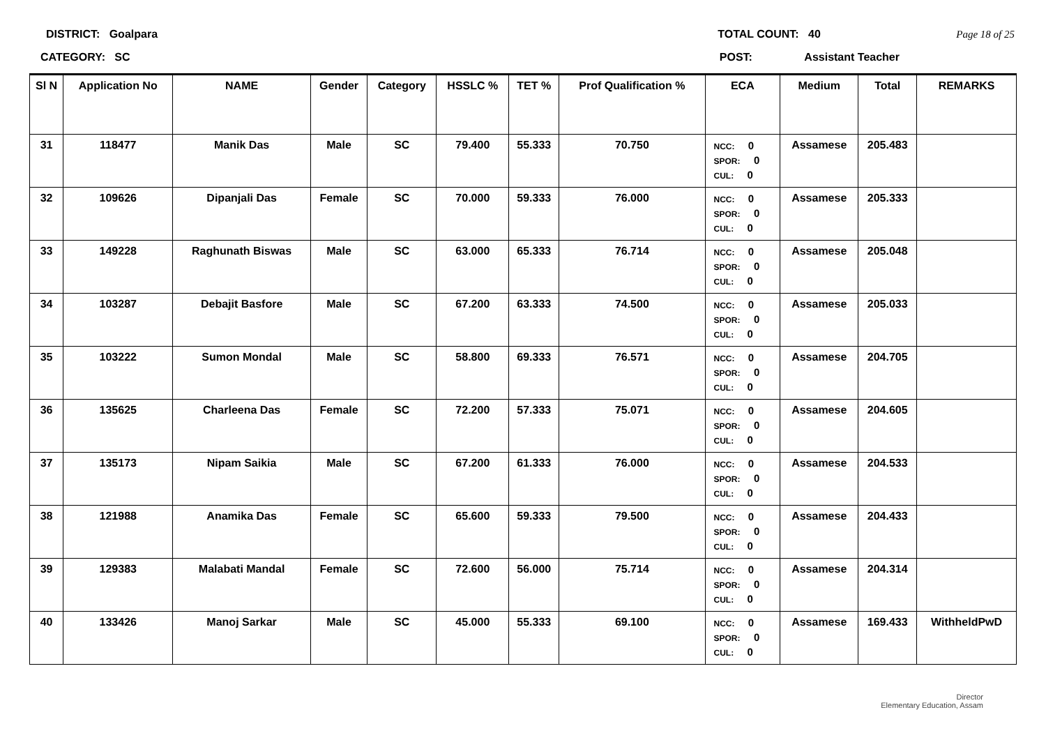DISTRICT: Goalpara TOTAL COUNT: 40 Page 18 of 25
CATEGORY: SC POST: Assistant Teacher
| Sl N | Application No | NAME | Gender | Category | HSSLC % | TET % | Prof Qualification % | ECA | Medium | Total | REMARKS |
| --- | --- | --- | --- | --- | --- | --- | --- | --- | --- | --- | --- |
| 31 | 118477 | Manik Das | Male | SC | 79.400 | 55.333 | 70.750 | NCC: 0 SPOR: 0 CUL: 0 | Assamese | 205.483 | |
| 32 | 109626 | Dipanjali Das | Female | SC | 70.000 | 59.333 | 76.000 | NCC: 0 SPOR: 0 CUL: 0 | Assamese | 205.333 | |
| 33 | 149228 | Raghunath Biswas | Male | SC | 63.000 | 65.333 | 76.714 | NCC: 0 SPOR: 0 CUL: 0 | Assamese | 205.048 | |
| 34 | 103287 | Debajit Basfore | Male | SC | 67.200 | 63.333 | 74.500 | NCC: 0 SPOR: 0 CUL: 0 | Assamese | 205.033 | |
| 35 | 103222 | Sumon Mondal | Male | SC | 58.800 | 69.333 | 76.571 | NCC: 0 SPOR: 0 CUL: 0 | Assamese | 204.705 | |
| 36 | 135625 | Charleena Das | Female | SC | 72.200 | 57.333 | 75.071 | NCC: 0 SPOR: 0 CUL: 0 | Assamese | 204.605 | |
| 37 | 135173 | Nipam Saikia | Male | SC | 67.200 | 61.333 | 76.000 | NCC: 0 SPOR: 0 CUL: 0 | Assamese | 204.533 | |
| 38 | 121988 | Anamika Das | Female | SC | 65.600 | 59.333 | 79.500 | NCC: 0 SPOR: 0 CUL: 0 | Assamese | 204.433 | |
| 39 | 129383 | Malabati Mandal | Female | SC | 72.600 | 56.000 | 75.714 | NCC: 0 SPOR: 0 CUL: 0 | Assamese | 204.314 | |
| 40 | 133426 | Manoj Sarkar | Male | SC | 45.000 | 55.333 | 69.100 | NCC: 0 SPOR: 0 CUL: 0 | Assamese | 169.433 | WithheldPwD |
Director
Elementary Education, Assam